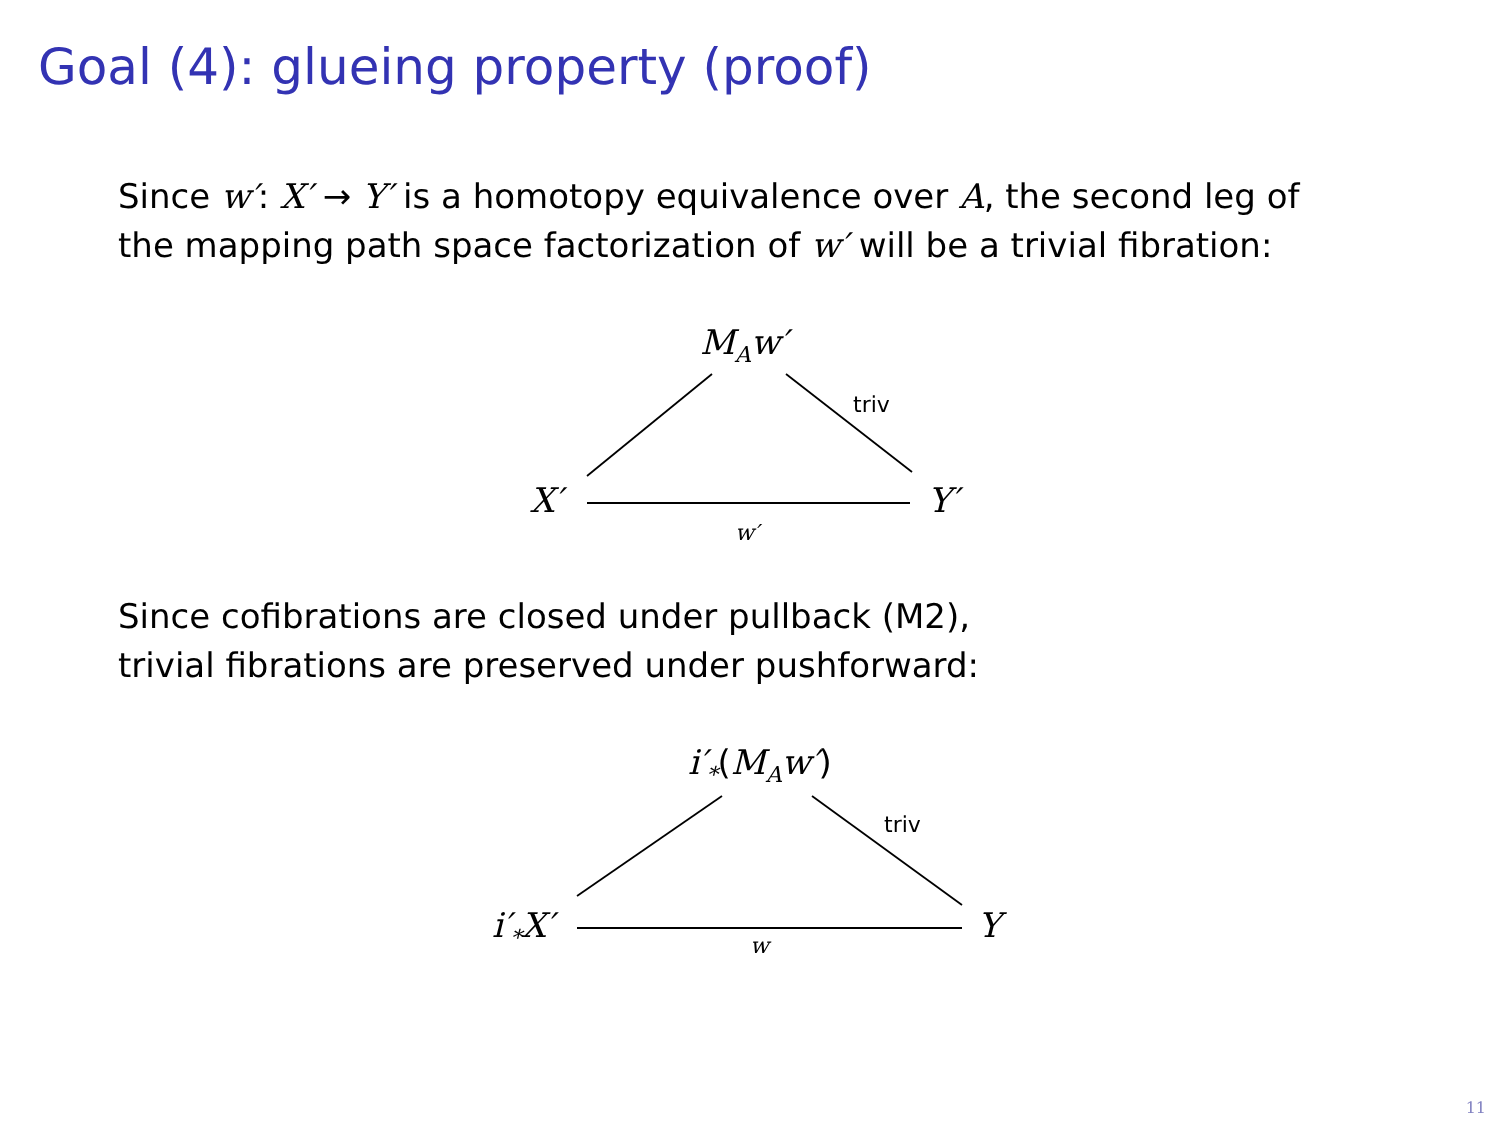Goal (4): glueing property (proof)
Since w′: X′ → Y′ is a homotopy equivalence over A, the second leg of
the mapping path space factorization of w′ will be a trivial fibration:
M<sub>A</sub>w′
triv
X′ Y′
w′
Since cofibrations are closed under pullback (M2),
trivial fibrations are preserved under pushforward:
i′<sub>*</sub>(M<sub>A</sub>w′)
triv
i′<sub>*</sub>X′ Y
w
11